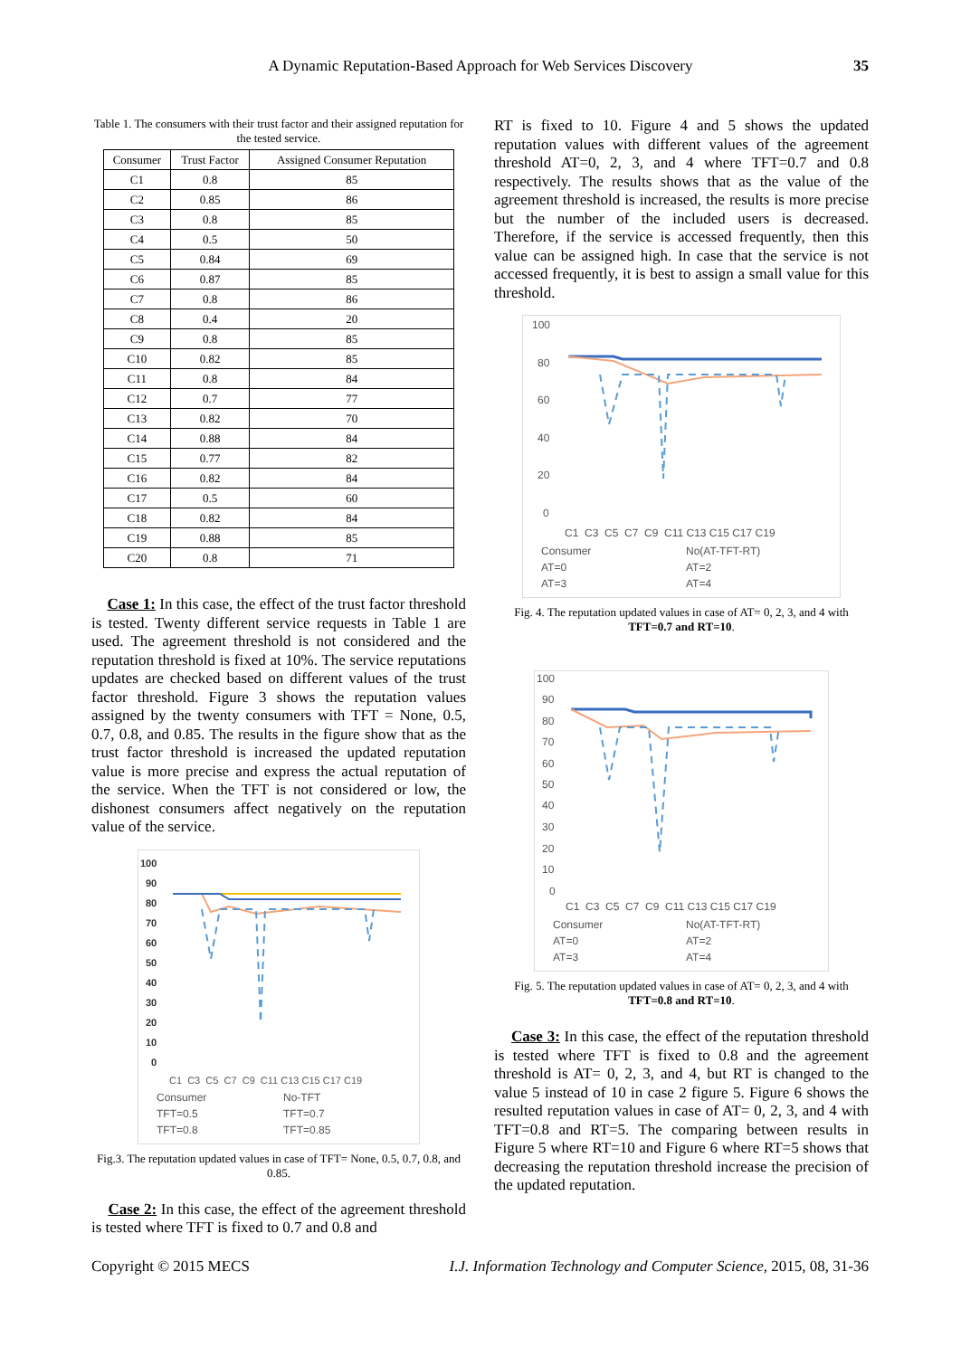A Dynamic Reputation-Based Approach for Web Services Discovery 35
Table 1. The consumers with their trust factor and their assigned reputation for the tested service.
| Consumer | Trust Factor | Assigned Consumer Reputation |
| --- | --- | --- |
| C1 | 0.8 | 85 |
| C2 | 0.85 | 86 |
| C3 | 0.8 | 85 |
| C4 | 0.5 | 50 |
| C5 | 0.84 | 69 |
| C6 | 0.87 | 85 |
| C7 | 0.8 | 86 |
| C8 | 0.4 | 20 |
| C9 | 0.8 | 85 |
| C10 | 0.82 | 85 |
| C11 | 0.8 | 84 |
| C12 | 0.7 | 77 |
| C13 | 0.82 | 70 |
| C14 | 0.88 | 84 |
| C15 | 0.77 | 82 |
| C16 | 0.82 | 84 |
| C17 | 0.5 | 60 |
| C18 | 0.82 | 84 |
| C19 | 0.88 | 85 |
| C20 | 0.8 | 71 |
Case 1: In this case, the effect of the trust factor threshold is tested. Twenty different service requests in Table 1 are used. The agreement threshold is not considered and the reputation threshold is fixed at 10%. The service reputations updates are checked based on different values of the trust factor threshold. Figure 3 shows the reputation values assigned by the twenty consumers with TFT = None, 0.5, 0.7, 0.8, and 0.85. The results in the figure show that as the trust factor threshold is increased the updated reputation value is more precise and express the actual reputation of the service. When the TFT is not considered or low, the dishonest consumers affect negatively on the reputation value of the service.
100
90
80
70
60
50
40
30
20
10
0
C1 C3 C5 C7 C9 C11 C13 C15 C17 C19
Consumer No-TFT TFT=0.5 TFT=0.7 TFT=0.8 TFT=0.85
Fig.3. The reputation updated values in case of TFT= None, 0.5, 0.7, 0.8, and 0.85.
Case 2: In this case, the effect of the agreement threshold is tested where TFT is fixed to 0.7 and 0.8 and
RT is fixed to 10. Figure 4 and 5 shows the updated reputation values with different values of the agreement threshold AT=0, 2, 3, and 4 where TFT=0.7 and 0.8 respectively. The results shows that as the value of the agreement threshold is increased, the results is more precise but the number of the included users is decreased. Therefore, if the service is accessed frequently, then this value can be assigned high. In case that the service is not accessed frequently, it is best to assign a small value for this threshold.
100
80
60
40
20
0
C1 C3 C5 C7 C9 C11 C13 C15 C17 C19
Consumer No(AT-TFT-RT) AT=0 AT=2 AT=3 AT=4
Fig. 4. The reputation updated values in case of AT= 0, 2, 3, and 4 with TFT=0.7 and RT=10.
100
90
80
70
60
50
40
30
20
10
0
C1 C3 C5 C7 C9 C11 C13 C15 C17 C19
Consumer No(AT-TFT-RT) AT=0 AT=2 AT=3 AT=4
Fig. 5. The reputation updated values in case of AT= 0, 2, 3, and 4 with TFT=0.8 and RT=10.
Case 3: In this case, the effect of the reputation threshold is tested where TFT is fixed to 0.8 and the agreement threshold is AT= 0, 2, 3, and 4, but RT is changed to the value 5 instead of 10 in case 2 figure 5. Figure 6 shows the resulted reputation values in case of AT= 0, 2, 3, and 4 with TFT=0.8 and RT=5. The comparing between results in Figure 5 where RT=10 and Figure 6 where RT=5 shows that decreasing the reputation threshold increase the precision of the updated reputation.
Copyright © 2015 MECS I.J. Information Technology and Computer Science, 2015, 08, 31-36